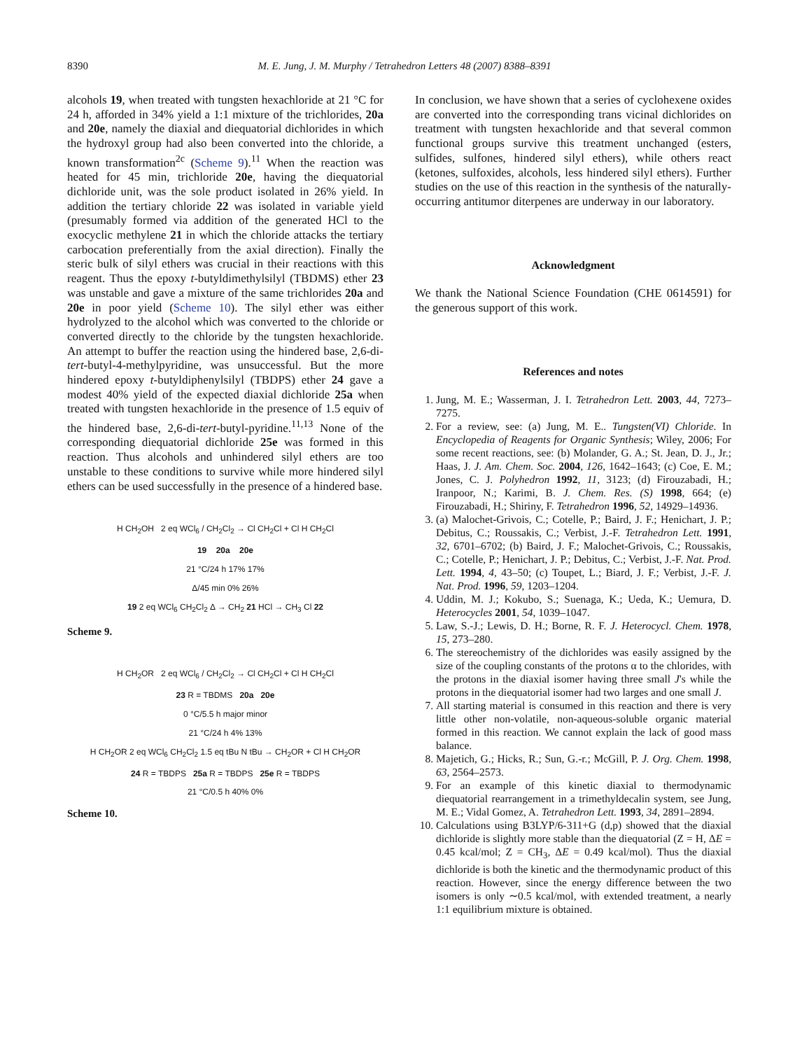8390 M. E. Jung, J. M. Murphy / Tetrahedron Letters 48 (2007) 8388–8391
alcohols 19, when treated with tungsten hexachloride at 21 °C for 24 h, afforded in 34% yield a 1:1 mixture of the trichlorides, 20a and 20e, namely the diaxial and diequatorial dichlorides in which the hydroxyl group had also been converted into the chloride, a known transformation<sup>2c</sup> (Scheme 9).<sup>11</sup> When the reaction was heated for 45 min, trichloride 20e, having the diequatorial dichloride unit, was the sole product isolated in 26% yield. In addition the tertiary chloride 22 was isolated in variable yield (presumably formed via addition of the generated HCl to the exocyclic methylene 21 in which the chloride attacks the tertiary carbocation preferentially from the axial direction). Finally the steric bulk of silyl ethers was crucial in their reactions with this reagent. Thus the epoxy t-butyldimethylsilyl (TBDMS) ether 23 was unstable and gave a mixture of the same trichlorides 20a and 20e in poor yield (Scheme 10). The silyl ether was either hydrolyzed to the alcohol which was converted to the chloride or converted directly to the chloride by the tungsten hexachloride. An attempt to buffer the reaction using the hindered base, 2,6-di-tert-butyl-4-methylpyridine, was unsuccessful. But the more hindered epoxy t-butyldiphenylsilyl (TBDPS) ether 24 gave a modest 40% yield of the expected diaxial dichloride 25a when treated with tungsten hexachloride in the presence of 1.5 equiv of the hindered base, 2,6-di-tert-butyl-pyridine.<sup>11,13</sup> None of the corresponding diequatorial dichloride 25e was formed in this reaction. Thus alcohols and unhindered silyl ethers are too unstable to these conditions to survive while more hindered silyl ethers can be used successfully in the presence of a hindered base.
H CH<sub>2</sub>OH 2 eq WCl<sub>6</sub> / CH<sub>2</sub>Cl<sub>2</sub> → Cl CH<sub>2</sub>Cl + Cl H CH<sub>2</sub>Cl
19 20a 20e
21 °C/24 h 17% 17%
Δ/45 min 0% 26%
19 2 eq WCl<sub>6</sub> CH<sub>2</sub>Cl<sub>2</sub> Δ → CH<sub>2</sub> 21 HCl → CH<sub>3</sub> Cl 22
Scheme 9.
H CH<sub>2</sub>OR 2 eq WCl<sub>6</sub> / CH<sub>2</sub>Cl<sub>2</sub> → Cl CH<sub>2</sub>Cl + Cl H CH<sub>2</sub>Cl
23 R = TBDMS 20a 20e
0 °C/5.5 h major minor
21 °C/24 h 4% 13%
H CH<sub>2</sub>OR 2 eq WCl<sub>6</sub> CH<sub>2</sub>Cl<sub>2</sub> 1.5 eq tBu N tBu → CH<sub>2</sub>OR + Cl H CH<sub>2</sub>OR
24 R = TBDPS 25a R = TBDPS 25e R = TBDPS
21 °C/0.5 h 40% 0%
Scheme 10.
In conclusion, we have shown that a series of cyclohexene oxides are converted into the corresponding trans vicinal dichlorides on treatment with tungsten hexachloride and that several common functional groups survive this treatment unchanged (esters, sulfides, sulfones, hindered silyl ethers), while others react (ketones, sulfoxides, alcohols, less hindered silyl ethers). Further studies on the use of this reaction in the synthesis of the naturally-occurring antitumor diterpenes are underway in our laboratory.
Acknowledgment
We thank the National Science Foundation (CHE 0614591) for the generous support of this work.
References and notes
1. Jung, M. E.; Wasserman, J. I. Tetrahedron Lett. 2003, 44, 7273–7275.
2. For a review, see: (a) Jung, M. E.. Tungsten(VI) Chloride. In Encyclopedia of Reagents for Organic Synthesis; Wiley, 2006; For some recent reactions, see: (b) Molander, G. A.; St. Jean, D. J., Jr.; Haas, J. J. Am. Chem. Soc. 2004, 126, 1642–1643; (c) Coe, E. M.; Jones, C. J. Polyhedron 1992, 11, 3123; (d) Firouzabadi, H.; Iranpoor, N.; Karimi, B. J. Chem. Res. (S) 1998, 664; (e) Firouzabadi, H.; Shiriny, F. Tetrahedron 1996, 52, 14929–14936.
3. (a) Malochet-Grivois, C.; Cotelle, P.; Baird, J. F.; Henichart, J. P.; Debitus, C.; Roussakis, C.; Verbist, J.-F. Tetrahedron Lett. 1991, 32, 6701–6702; (b) Baird, J. F.; Malochet-Grivois, C.; Roussakis, C.; Cotelle, P.; Henichart, J. P.; Debitus, C.; Verbist, J.-F. Nat. Prod. Lett. 1994, 4, 43–50; (c) Toupet, L.; Biard, J. F.; Verbist, J.-F. J. Nat. Prod. 1996, 59, 1203–1204.
4. Uddin, M. J.; Kokubo, S.; Suenaga, K.; Ueda, K.; Uemura, D. Heterocycles 2001, 54, 1039–1047.
5. Law, S.-J.; Lewis, D. H.; Borne, R. F. J. Heterocycl. Chem. 1978, 15, 273–280.
6. The stereochemistry of the dichlorides was easily assigned by the size of the coupling constants of the protons α to the chlorides, with the protons in the diaxial isomer having three small J's while the protons in the diequatorial isomer had two larges and one small J.
7. All starting material is consumed in this reaction and there is very little other non-volatile, non-aqueous-soluble organic material formed in this reaction. We cannot explain the lack of good mass balance.
8. Majetich, G.; Hicks, R.; Sun, G.-r.; McGill, P. J. Org. Chem. 1998, 63, 2564–2573.
9. For an example of this kinetic diaxial to thermodynamic diequatorial rearrangement in a trimethyldecalin system, see Jung, M. E.; Vidal Gomez, A. Tetrahedron Lett. 1993, 34, 2891–2894.
10. Calculations using B3LYP/6-311+G (d,p) showed that the diaxial dichloride is slightly more stable than the diequatorial (Z = H, ΔE = 0.45 kcal/mol; Z = CH<sub>3</sub>, ΔE = 0.49 kcal/mol). Thus the diaxial dichloride is both the kinetic and the thermodynamic product of this reaction. However, since the energy difference between the two isomers is only ∼0.5 kcal/mol, with extended treatment, a nearly 1:1 equilibrium mixture is obtained.